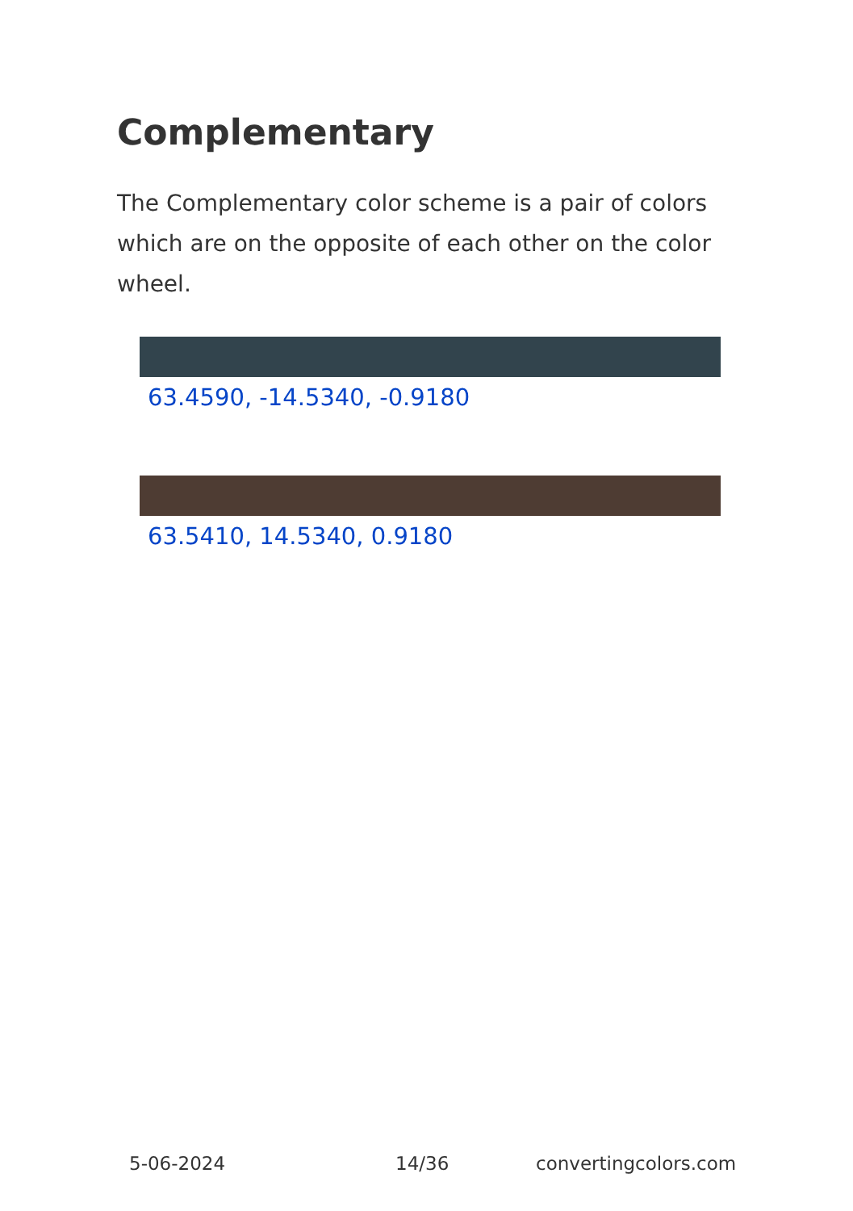Complementary
The Complementary color scheme is a pair of colors which are on the opposite of each other on the color wheel.
63.4590, -14.5340, -0.9180
63.5410, 14.5340, 0.9180
5-06-2024 14/36 convertingcolors.com